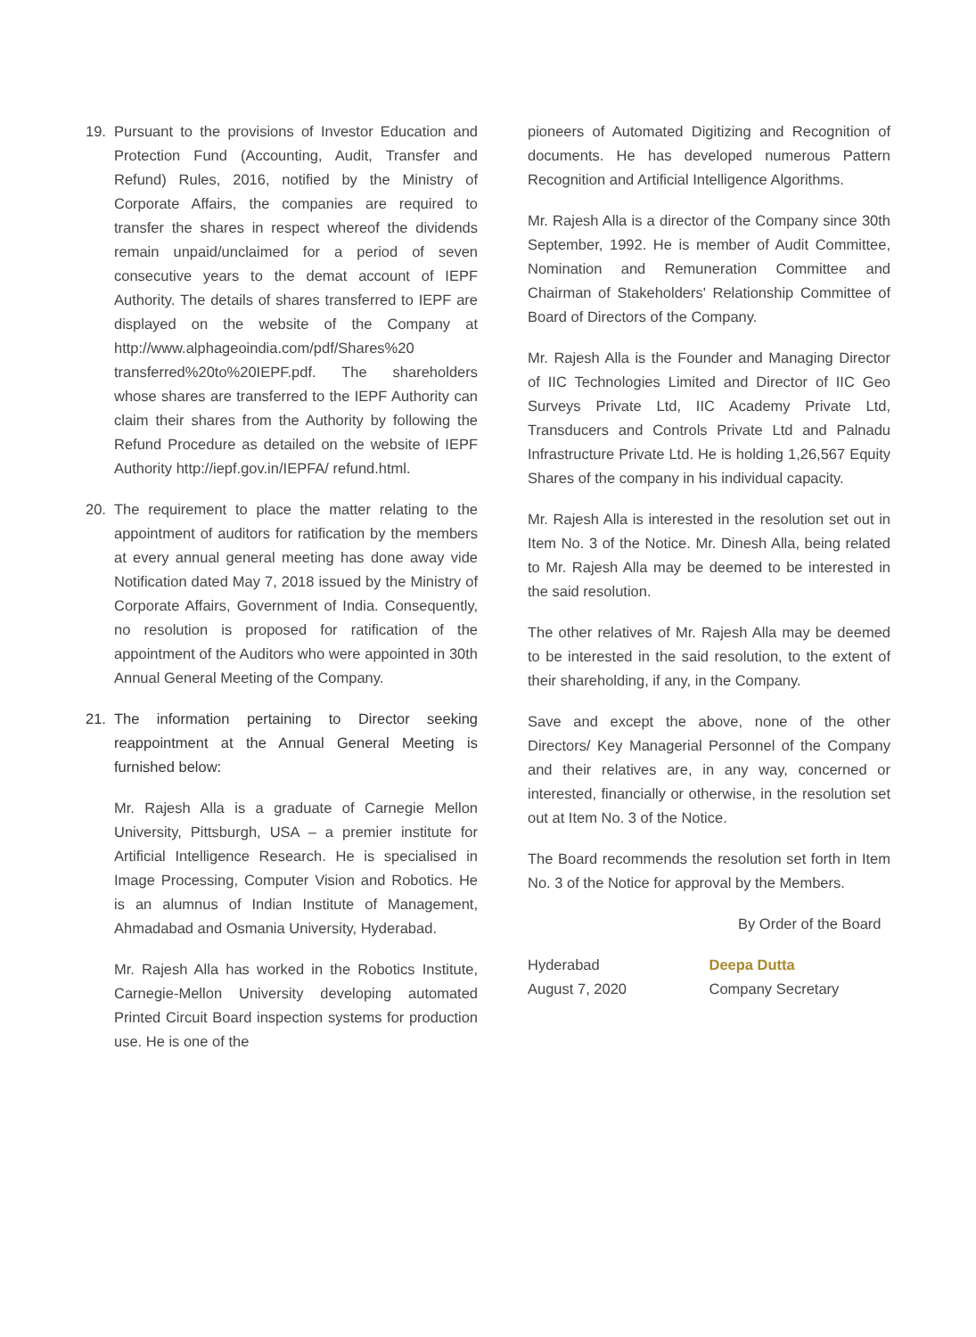19. Pursuant to the provisions of Investor Education and Protection Fund (Accounting, Audit, Transfer and Refund) Rules, 2016, notified by the Ministry of Corporate Affairs, the companies are required to transfer the shares in respect whereof the dividends remain unpaid/unclaimed for a period of seven consecutive years to the demat account of IEPF Authority. The details of shares transferred to IEPF are displayed on the website of the Company at http://www.alphageoindia.com/pdf/Shares%20 transferred%20to%20IEPF.pdf. The shareholders whose shares are transferred to the IEPF Authority can claim their shares from the Authority by following the Refund Procedure as detailed on the website of IEPF Authority http://iepf.gov.in/IEPFA/ refund.html.
20. The requirement to place the matter relating to the appointment of auditors for ratification by the members at every annual general meeting has done away vide Notification dated May 7, 2018 issued by the Ministry of Corporate Affairs, Government of India. Consequently, no resolution is proposed for ratification of the appointment of the Auditors who were appointed in 30th Annual General Meeting of the Company.
21. The information pertaining to Director seeking reappointment at the Annual General Meeting is furnished below:
Mr. Rajesh Alla is a graduate of Carnegie Mellon University, Pittsburgh, USA – a premier institute for Artificial Intelligence Research. He is specialised in Image Processing, Computer Vision and Robotics. He is an alumnus of Indian Institute of Management, Ahmadabad and Osmania University, Hyderabad.
Mr. Rajesh Alla has worked in the Robotics Institute, Carnegie-Mellon University developing automated Printed Circuit Board inspection systems for production use. He is one of the
pioneers of Automated Digitizing and Recognition of documents. He has developed numerous Pattern Recognition and Artificial Intelligence Algorithms.
Mr. Rajesh Alla is a director of the Company since 30th September, 1992. He is member of Audit Committee, Nomination and Remuneration Committee and Chairman of Stakeholders' Relationship Committee of Board of Directors of the Company.
Mr. Rajesh Alla is the Founder and Managing Director of IIC Technologies Limited and Director of IIC Geo Surveys Private Ltd, IIC Academy Private Ltd, Transducers and Controls Private Ltd and Palnadu Infrastructure Private Ltd. He is holding 1,26,567 Equity Shares of the company in his individual capacity.
Mr. Rajesh Alla is interested in the resolution set out in Item No. 3 of the Notice. Mr. Dinesh Alla, being related to Mr. Rajesh Alla may be deemed to be interested in the said resolution.
The other relatives of Mr. Rajesh Alla may be deemed to be interested in the said resolution, to the extent of their shareholding, if any, in the Company.
Save and except the above, none of the other Directors/ Key Managerial Personnel of the Company and their relatives are, in any way, concerned or interested, financially or otherwise, in the resolution set out at Item No. 3 of the Notice.
The Board recommends the resolution set forth in Item No. 3 of the Notice for approval by the Members.
By Order of the Board
Hyderabad
August 7, 2020
Deepa Dutta
Company Secretary